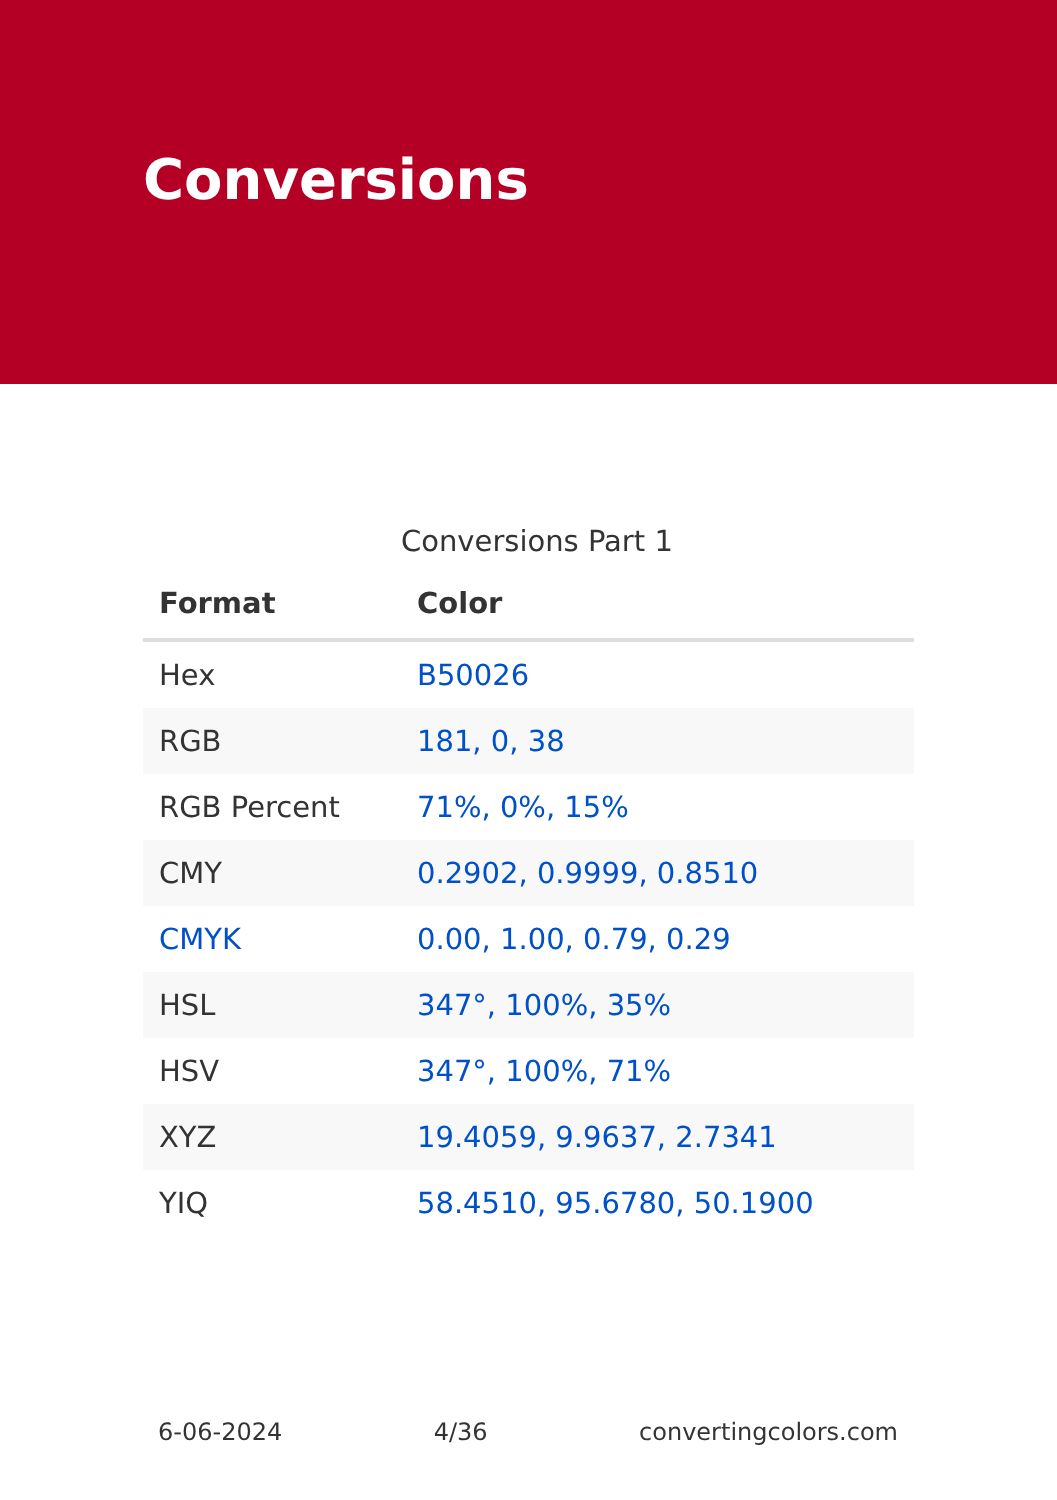Conversions
Conversions Part 1
| Format | Color |
| --- | --- |
| Hex | B50026 |
| RGB | 181, 0, 38 |
| RGB Percent | 71%, 0%, 15% |
| CMY | 0.2902, 0.9999, 0.8510 |
| CMYK | 0.00, 1.00, 0.79, 0.29 |
| HSL | 347°, 100%, 35% |
| HSV | 347°, 100%, 71% |
| XYZ | 19.4059, 9.9637, 2.7341 |
| YIQ | 58.4510, 95.6780, 50.1900 |
6-06-2024 4/36 convertingcolors.com